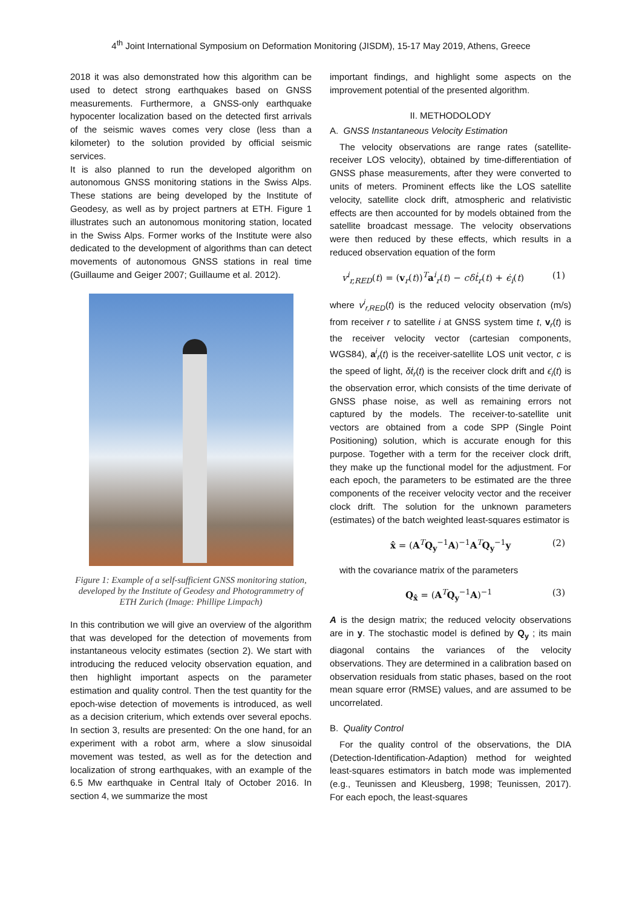4<sup>th</sup> Joint International Symposium on Deformation Monitoring (JISDM), 15-17 May 2019, Athens, Greece
2018 it was also demonstrated how this algorithm can be used to detect strong earthquakes based on GNSS measurements. Furthermore, a GNSS-only earthquake hypocenter localization based on the detected first arrivals of the seismic waves comes very close (less than a kilometer) to the solution provided by official seismic services.
It is also planned to run the developed algorithm on autonomous GNSS monitoring stations in the Swiss Alps. These stations are being developed by the Institute of Geodesy, as well as by project partners at ETH. Figure 1 illustrates such an autonomous monitoring station, located in the Swiss Alps. Former works of the Institute were also dedicated to the development of algorithms than can detect movements of autonomous GNSS stations in real time (Guillaume and Geiger 2007; Guillaume et al. 2012).
Figure 1: Example of a self-sufficient GNSS monitoring station, developed by the Institute of Geodesy and Photogrammetry of ETH Zurich (Image: Phillipe Limpach)
In this contribution we will give an overview of the algorithm that was developed for the detection of movements from instantaneous velocity estimates (section 2). We start with introducing the reduced velocity observation equation, and then highlight important aspects on the parameter estimation and quality control. Then the test quantity for the epoch-wise detection of movements is introduced, as well as a decision criterium, which extends over several epochs. In section 3, results are presented: On the one hand, for an experiment with a robot arm, where a slow sinusoidal movement was tested, as well as for the detection and localization of strong earthquakes, with an example of the 6.5 Mw earthquake in Central Italy of October 2016. In section 4, we summarize the most
important findings, and highlight some aspects on the improvement potential of the presented algorithm.
II. METHODOLODY
A. GNSS Instantaneous Velocity Estimation
The velocity observations are range rates (satellite-receiver LOS velocity), obtained by time-differentiation of GNSS phase measurements, after they were converted to units of meters. Prominent effects like the LOS satellite velocity, satellite clock drift, atmospheric and relativistic effects are then accounted for by models obtained from the satellite broadcast message. The velocity observations were then reduced by these effects, which results in a reduced observation equation of the form
v<sup>i</sup><sub>r,RED</sub>(t) = (v<sub>r</sub>(t))<sup>T</sup>a<sup>i</sup><sub>r</sub>(t) − cδṫ<sub>r</sub>(t) + ϵ̇<sub>i</sub>(t) (1)
where v<sup>i</sup><sub>r,RED</sub>(t) is the reduced velocity observation (m/s) from receiver r to satellite i at GNSS system time t, v<sub>r</sub>(t) is the receiver velocity vector (cartesian components, WGS84), a<sup>i</sup><sub>r</sub>(t) is the receiver-satellite LOS unit vector, c is the speed of light, δṫ<sub>r</sub>(t) is the receiver clock drift and ϵ̇<sub>i</sub>(t) is the observation error, which consists of the time derivate of GNSS phase noise, as well as remaining errors not captured by the models. The receiver-to-satellite unit vectors are obtained from a code SPP (Single Point Positioning) solution, which is accurate enough for this purpose. Together with a term for the receiver clock drift, they make up the functional model for the adjustment. For each epoch, the parameters to be estimated are the three components of the receiver velocity vector and the receiver clock drift. The solution for the unknown parameters (estimates) of the batch weighted least-squares estimator is
x̂ = (A<sup>T</sup>Q<sub>y</sub><sup>−1</sup>A)<sup>−1</sup>A<sup>T</sup>Q<sub>y</sub><sup>−1</sup>y (2)
with the covariance matrix of the parameters
Q<sub>x̂</sub> = (A<sup>T</sup>Q<sub>y</sub><sup>−1</sup>A)<sup>−1</sup> (3)
A is the design matrix; the reduced velocity observations are in y. The stochastic model is defined by Q<sub>y</sub> ; its main diagonal contains the variances of the velocity observations. They are determined in a calibration based on observation residuals from static phases, based on the root mean square error (RMSE) values, and are assumed to be uncorrelated.
B. Quality Control
For the quality control of the observations, the DIA (Detection-Identification-Adaption) method for weighted least-squares estimators in batch mode was implemented (e.g., Teunissen and Kleusberg, 1998; Teunissen, 2017). For each epoch, the least-squares